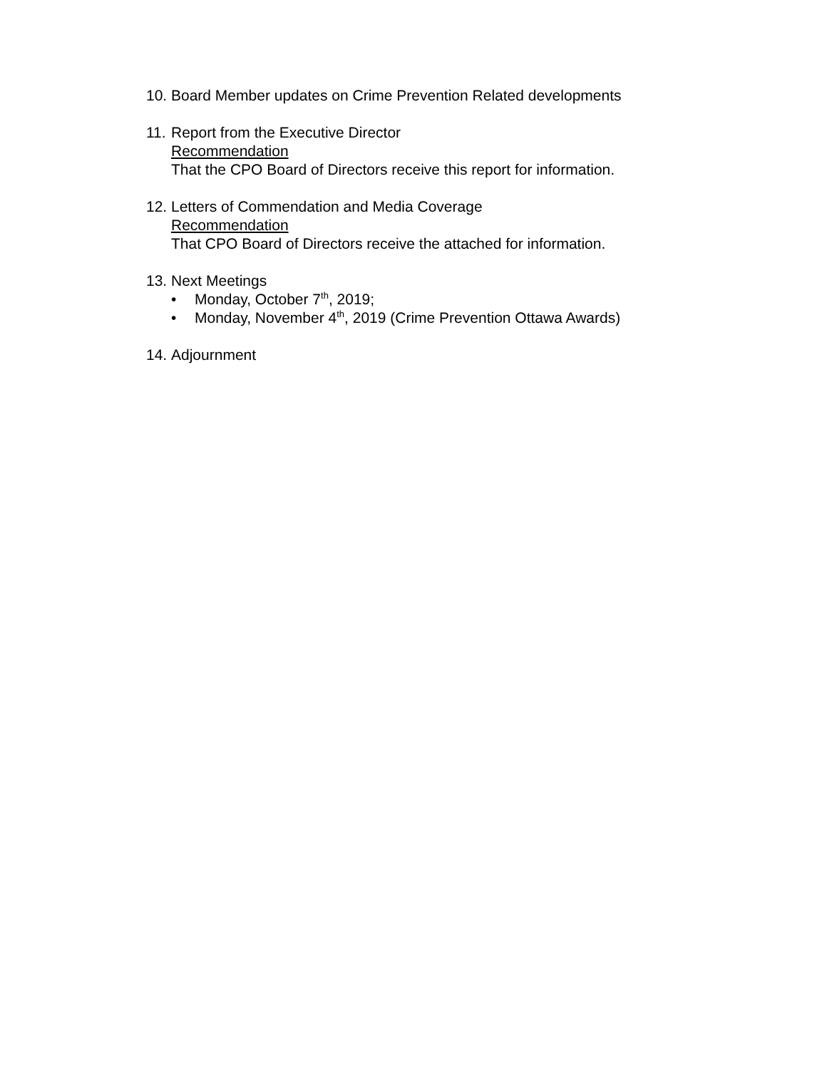10.
Board Member updates on Crime Prevention Related developments
11.
Report from the Executive Director
Recommendation
That the CPO Board of Directors receive this report for information.
12.
Letters of Commendation and Media Coverage
Recommendation
That CPO Board of Directors receive the attached for information.
13.
Next Meetings
• Monday, October 7<sup>th</sup>, 2019;
• Monday, November 4<sup>th</sup>, 2019 (Crime Prevention Ottawa Awards)
14.
Adjournment